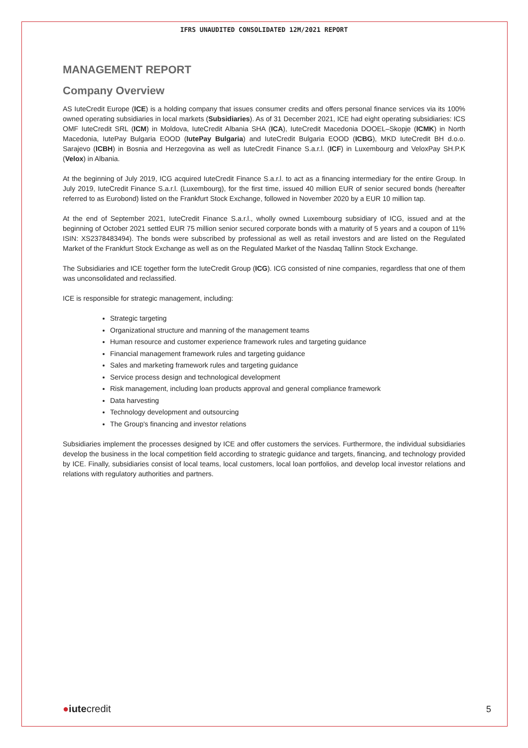IFRS UNAUDITED CONSOLIDATED 12M/2021 REPORT
MANAGEMENT REPORT
Company Overview
AS IuteCredit Europe (ICE) is a holding company that issues consumer credits and offers personal finance services via its 100% owned operating subsidiaries in local markets (Subsidiaries). As of 31 December 2021, ICE had eight operating subsidiaries: ICS OMF IuteCredit SRL (ICM) in Moldova, IuteCredit Albania SHA (ICA), IuteCredit Macedonia DOOEL–Skopje (ICMK) in North Macedonia, IutePay Bulgaria EOOD (IutePay Bulgaria) and IuteCredit Bulgaria EOOD (ICBG), MKD IuteCredit BH d.o.o. Sarajevo (ICBH) in Bosnia and Herzegovina as well as IuteCredit Finance S.a.r.l. (ICF) in Luxembourg and VeloxPay SH.P.K (Velox) in Albania.
At the beginning of July 2019, ICG acquired IuteCredit Finance S.a.r.l. to act as a financing intermediary for the entire Group. In July 2019, IuteCredit Finance S.a.r.l. (Luxembourg), for the first time, issued 40 million EUR of senior secured bonds (hereafter referred to as Eurobond) listed on the Frankfurt Stock Exchange, followed in November 2020 by a EUR 10 million tap.
At the end of September 2021, IuteCredit Finance S.a.r.l., wholly owned Luxembourg subsidiary of ICG, issued and at the beginning of October 2021 settled EUR 75 million senior secured corporate bonds with a maturity of 5 years and a coupon of 11% ISIN: XS2378483494). The bonds were subscribed by professional as well as retail investors and are listed on the Regulated Market of the Frankfurt Stock Exchange as well as on the Regulated Market of the Nasdaq Tallinn Stock Exchange.
The Subsidiaries and ICE together form the IuteCredit Group (ICG). ICG consisted of nine companies, regardless that one of them was unconsolidated and reclassified.
ICE is responsible for strategic management, including:
Strategic targeting
Organizational structure and manning of the management teams
Human resource and customer experience framework rules and targeting guidance
Financial management framework rules and targeting guidance
Sales and marketing framework rules and targeting guidance
Service process design and technological development
Risk management, including loan products approval and general compliance framework
Data harvesting
Technology development and outsourcing
The Group's financing and investor relations
Subsidiaries implement the processes designed by ICE and offer customers the services. Furthermore, the individual subsidiaries develop the business in the local competition field according to strategic guidance and targets, financing, and technology provided by ICE. Finally, subsidiaries consist of local teams, local customers, local loan portfolios, and develop local investor relations and relations with regulatory authorities and partners.
●iutecredit
5